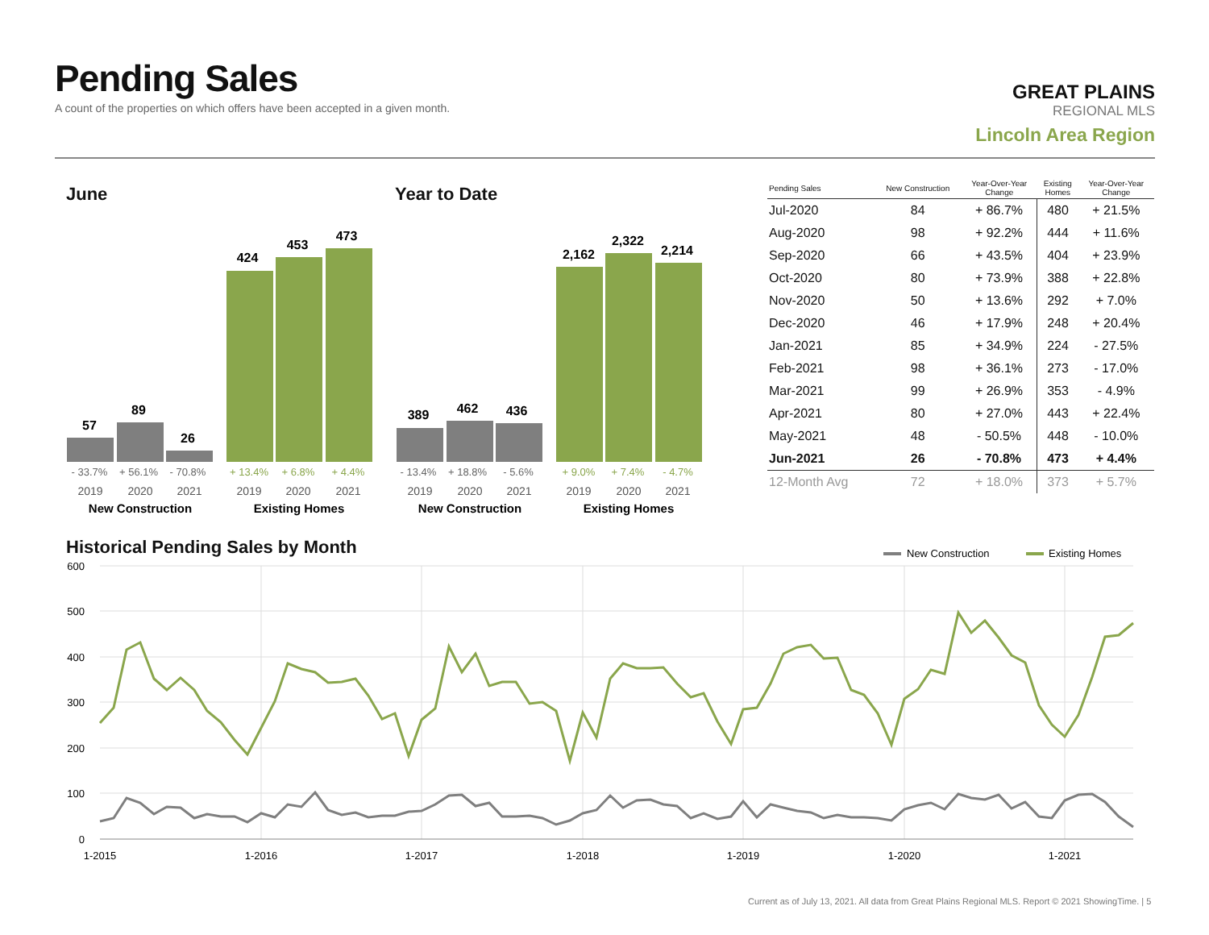Pending Sales
A count of the properties on which offers have been accepted in a given month.
GREAT PLAINS
REGIONAL MLS
Lincoln Area Region
June Year to Date
57
89
26
424
453
473
389
462
436
2,162
2,322
2,214
- 33.7%
+ 56.1%
- 70.8%
- 13.4%
+ 18.8%
- 5.6%
+ 13.4%
+ 6.8%
+ 4.4%
+ 9.0%
+ 7.4%
- 4.7%
2019
2020
2021
2019
2020
2021
2019
2020
2021
2019
2020
2021
New Construction
Existing Homes
New Construction
Existing Homes
| Pending Sales | New Construction | Year-Over-Year Change | Existing Homes | Year-Over-Year Change |
| --- | --- | --- | --- | --- |
| Jul-2020 | 84 | + 86.7% | 480 | + 21.5% |
| Aug-2020 | 98 | + 92.2% | 444 | + 11.6% |
| Sep-2020 | 66 | + 43.5% | 404 | + 23.9% |
| Oct-2020 | 80 | + 73.9% | 388 | + 22.8% |
| Nov-2020 | 50 | + 13.6% | 292 | + 7.0% |
| Dec-2020 | 46 | + 17.9% | 248 | + 20.4% |
| Jan-2021 | 85 | + 34.9% | 224 | - 27.5% |
| Feb-2021 | 98 | + 36.1% | 273 | - 17.0% |
| Mar-2021 | 99 | + 26.9% | 353 | - 4.9% |
| Apr-2021 | 80 | + 27.0% | 443 | + 22.4% |
| May-2021 | 48 | - 50.5% | 448 | - 10.0% |
| Jun-2021 | 26 | - 70.8% | 473 | + 4.4% |
| 12-Month Avg | 72 | + 18.0% | 373 | + 5.7% |
Historical Pending Sales by Month
New Construction
Existing Homes
600
500
400
300
200
100
0
1-2015
1-2016
1-2017
1-2018
1-2019
1-2020
1-2021
Current as of July 13, 2021. All data from Great Plains Regional MLS. Report © 2021 ShowingTime. | 5